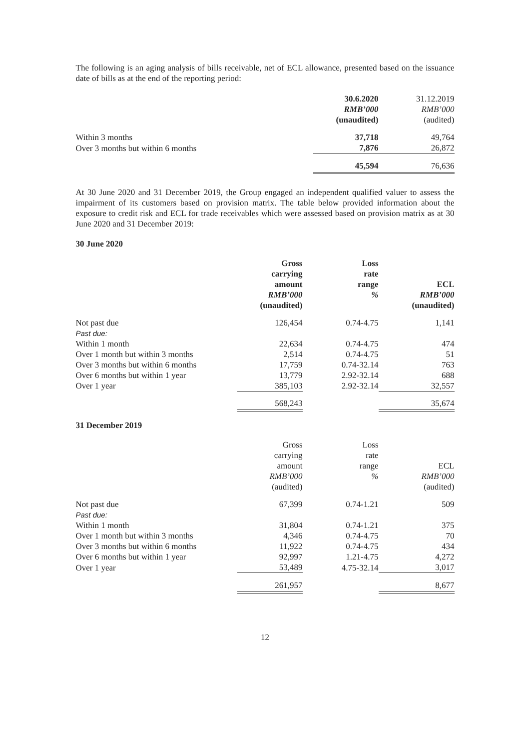The following is an aging analysis of bills receivable, net of ECL allowance, presented based on the issuance date of bills as at the end of the reporting period:
| | 30.6.2020 | 31.12.2019 |
| --- | --- | --- |
| | RMB’000 | RMB’000 |
| | (unaudited) | (audited) |
| Within 3 months | 37,718 | 49,764 |
| Over 3 months but within 6 months | 7,876 | 26,872 |
| | 45,594 | 76,636 |
At 30 June 2020 and 31 December 2019, the Group engaged an independent qualified valuer to assess the impairment of its customers based on provision matrix. The table below provided information about the exposure to credit risk and ECL for trade receivables which were assessed based on provision matrix as at 30 June 2020 and 31 December 2019:
30 June 2020
| | Gross carrying amount RMB’000 (unaudited) | Loss rate range % | ECL RMB’000 (unaudited) |
| --- | --- | --- | --- |
| Not past due | 126,454 | 0.74-4.75 | 1,141 |
| Past due: | | | |
| Within 1 month | 22,634 | 0.74-4.75 | 474 |
| Over 1 month but within 3 months | 2,514 | 0.74-4.75 | 51 |
| Over 3 months but within 6 months | 17,759 | 0.74-32.14 | 763 |
| Over 6 months but within 1 year | 13,779 | 2.92-32.14 | 688 |
| Over 1 year | 385,103 | 2.92-32.14 | 32,557 |
| | 568,243 | | 35,674 |
31 December 2019
| | Gross carrying amount RMB’000 (audited) | Loss rate range % | ECL RMB’000 (audited) |
| --- | --- | --- | --- |
| Not past due | 67,399 | 0.74-1.21 | 509 |
| Past due: | | | |
| Within 1 month | 31,804 | 0.74-1.21 | 375 |
| Over 1 month but within 3 months | 4,346 | 0.74-4.75 | 70 |
| Over 3 months but within 6 months | 11,922 | 0.74-4.75 | 434 |
| Over 6 months but within 1 year | 92,997 | 1.21-4.75 | 4,272 |
| Over 1 year | 53,489 | 4.75-32.14 | 3,017 |
| | 261,957 | | 8,677 |
12